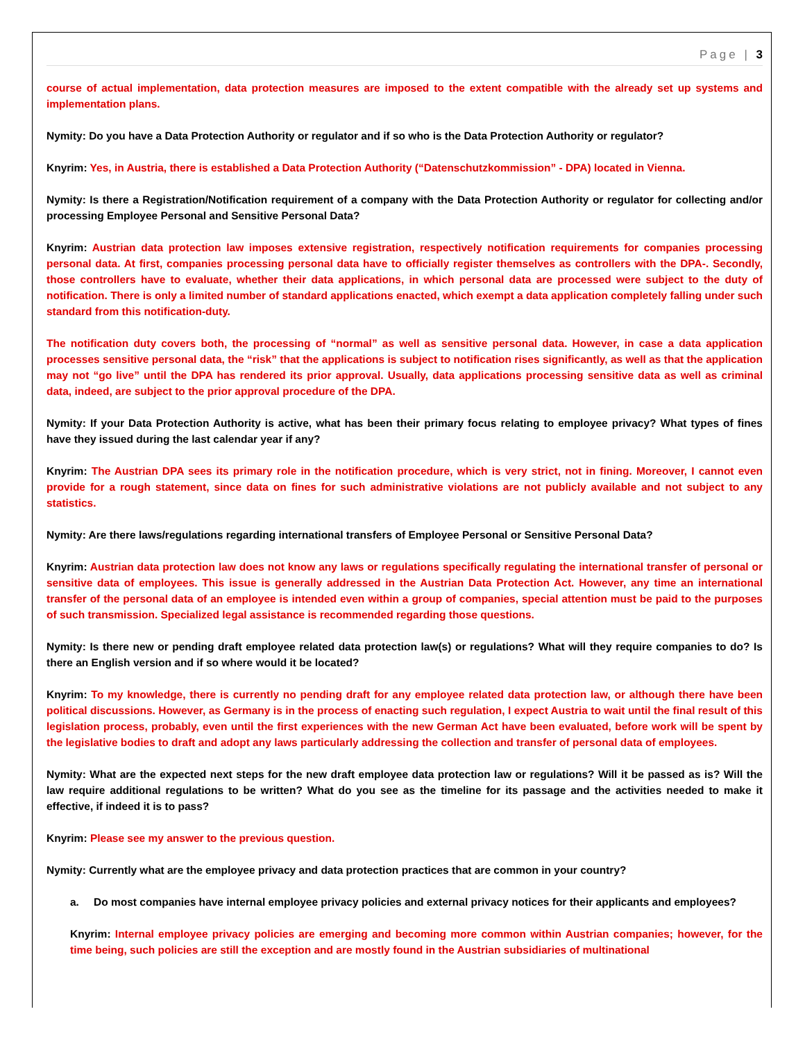Page | 3
course of actual implementation, data protection measures are imposed to the extent compatible with the already set up systems and implementation plans.
Nymity: Do you have a Data Protection Authority or regulator and if so who is the Data Protection Authority or regulator?
Knyrim: Yes, in Austria, there is established a Data Protection Authority (“Datenschutzkommission” - DPA) located in Vienna.
Nymity: Is there a Registration/Notification requirement of a company with the Data Protection Authority or regulator for collecting and/or processing Employee Personal and Sensitive Personal Data?
Knyrim: Austrian data protection law imposes extensive registration, respectively notification requirements for companies processing personal data. At first, companies processing personal data have to officially register themselves as controllers with the DPA-. Secondly, those controllers have to evaluate, whether their data applications, in which personal data are processed were subject to the duty of notification. There is only a limited number of standard applications enacted, which exempt a data application completely falling under such standard from this notification-duty.
The notification duty covers both, the processing of “normal” as well as sensitive personal data. However, in case a data application processes sensitive personal data, the “risk” that the applications is subject to notification rises significantly, as well as that the application may not “go live” until the DPA has rendered its prior approval. Usually, data applications processing sensitive data as well as criminal data, indeed, are subject to the prior approval procedure of the DPA.
Nymity: If your Data Protection Authority is active, what has been their primary focus relating to employee privacy? What types of fines have they issued during the last calendar year if any?
Knyrim: The Austrian DPA sees its primary role in the notification procedure, which is very strict, not in fining. Moreover, I cannot even provide for a rough statement, since data on fines for such administrative violations are not publicly available and not subject to any statistics.
Nymity: Are there laws/regulations regarding international transfers of Employee Personal or Sensitive Personal Data?
Knyrim: Austrian data protection law does not know any laws or regulations specifically regulating the international transfer of personal or sensitive data of employees. This issue is generally addressed in the Austrian Data Protection Act. However, any time an international transfer of the personal data of an employee is intended even within a group of companies, special attention must be paid to the purposes of such transmission. Specialized legal assistance is recommended regarding those questions.
Nymity: Is there new or pending draft employee related data protection law(s) or regulations? What will they require companies to do? Is there an English version and if so where would it be located?
Knyrim: To my knowledge, there is currently no pending draft for any employee related data protection law, or although there have been political discussions. However, as Germany is in the process of enacting such regulation, I expect Austria to wait until the final result of this legislation process, probably, even until the first experiences with the new German Act have been evaluated, before work will be spent by the legislative bodies to draft and adopt any laws particularly addressing the collection and transfer of personal data of employees.
Nymity: What are the expected next steps for the new draft employee data protection law or regulations? Will it be passed as is? Will the law require additional regulations to be written? What do you see as the timeline for its passage and the activities needed to make it effective, if indeed it is to pass?
Knyrim: Please see my answer to the previous question.
Nymity: Currently what are the employee privacy and data protection practices that are common in your country?
a. Do most companies have internal employee privacy policies and external privacy notices for their applicants and employees?
Knyrim: Internal employee privacy policies are emerging and becoming more common within Austrian companies; however, for the time being, such policies are still the exception and are mostly found in the Austrian subsidiaries of multinational